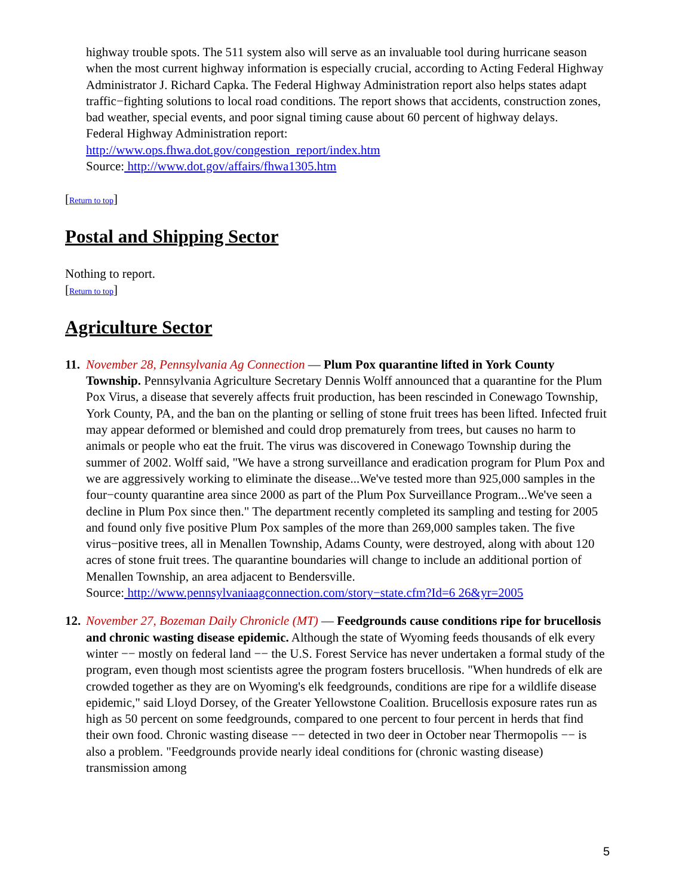highway trouble spots. The 511 system also will serve as an invaluable tool during hurricane season when the most current highway information is especially crucial, according to Acting Federal Highway Administrator J. Richard Capka. The Federal Highway Administration report also helps states adapt traffic−fighting solutions to local road conditions. The report shows that accidents, construction zones, bad weather, special events, and poor signal timing cause about 60 percent of highway delays.
Federal Highway Administration report:
http://www.ops.fhwa.dot.gov/congestion_report/index.htm
Source: http://www.dot.gov/affairs/fhwa1305.htm
[Return to top]
Postal and Shipping Sector
Nothing to report.
[Return to top]
Agriculture Sector
11.
November 28, Pennsylvania Ag Connection — Plum Pox quarantine lifted in York County Township. Pennsylvania Agriculture Secretary Dennis Wolff announced that a quarantine for the Plum Pox Virus, a disease that severely affects fruit production, has been rescinded in Conewago Township, York County, PA, and the ban on the planting or selling of stone fruit trees has been lifted. Infected fruit may appear deformed or blemished and could drop prematurely from trees, but causes no harm to animals or people who eat the fruit. The virus was discovered in Conewago Township during the summer of 2002. Wolff said, "We have a strong surveillance and eradication program for Plum Pox and we are aggressively working to eliminate the disease...We've tested more than 925,000 samples in the four−county quarantine area since 2000 as part of the Plum Pox Surveillance Program...We've seen a decline in Plum Pox since then." The department recently completed its sampling and testing for 2005 and found only five positive Plum Pox samples of the more than 269,000 samples taken. The five virus−positive trees, all in Menallen Township, Adams County, were destroyed, along with about 120 acres of stone fruit trees. The quarantine boundaries will change to include an additional portion of Menallen Township, an area adjacent to Bendersville.
Source: http://www.pennsylvaniaagconnection.com/story−state.cfm?Id=6 26&yr=2005
12.
November 27, Bozeman Daily Chronicle (MT) — Feedgrounds cause conditions ripe for brucellosis and chronic wasting disease epidemic. Although the state of Wyoming feeds thousands of elk every winter −− mostly on federal land −− the U.S. Forest Service has never undertaken a formal study of the program, even though most scientists agree the program fosters brucellosis. "When hundreds of elk are crowded together as they are on Wyoming's elk feedgrounds, conditions are ripe for a wildlife disease epidemic," said Lloyd Dorsey, of the Greater Yellowstone Coalition. Brucellosis exposure rates run as high as 50 percent on some feedgrounds, compared to one percent to four percent in herds that find their own food. Chronic wasting disease −− detected in two deer in October near Thermopolis −− is also a problem. "Feedgrounds provide nearly ideal conditions for (chronic wasting disease) transmission among
5